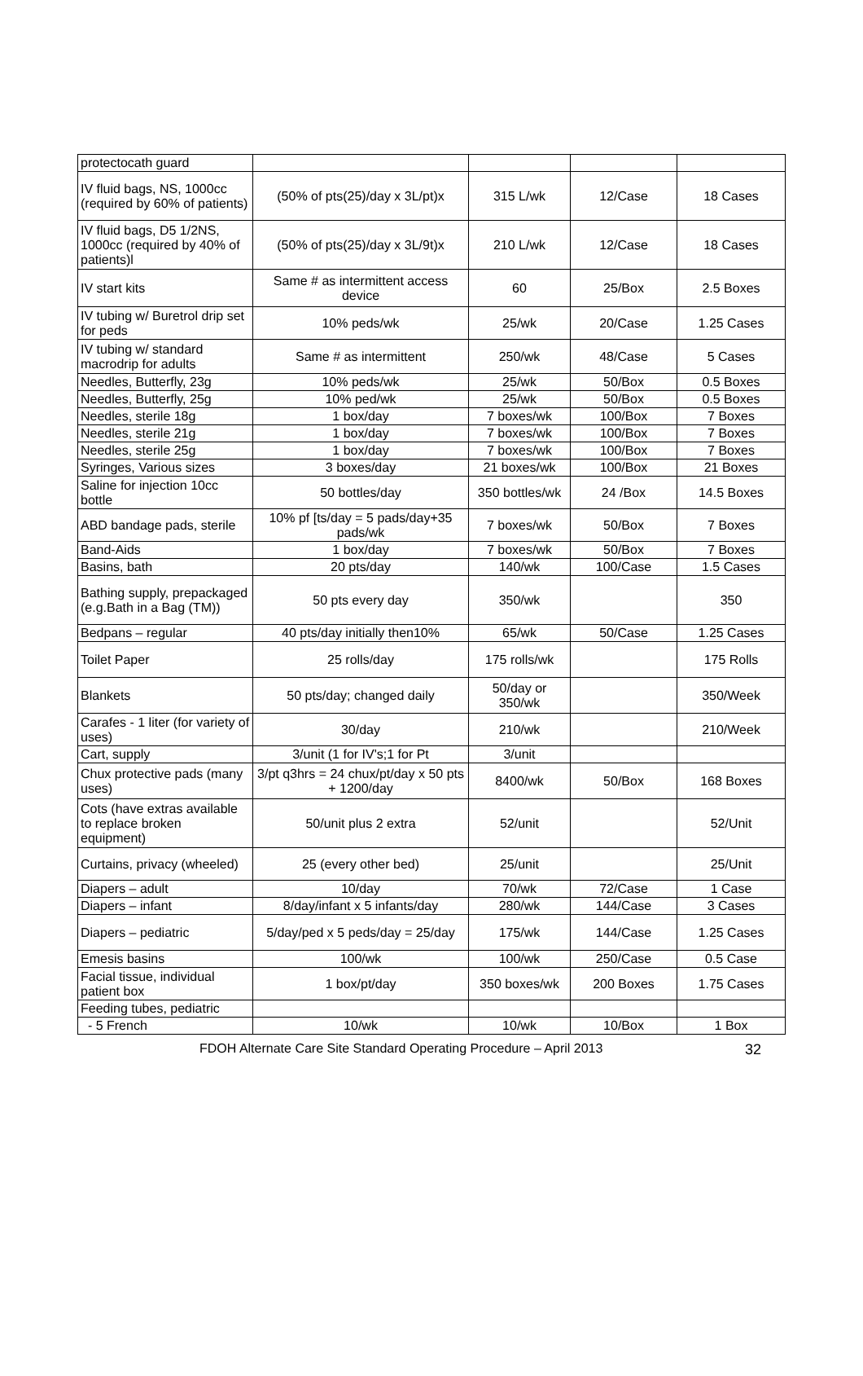| protectocath guard | | | | |
| IV fluid bags, NS, 1000cc (required by 60% of patients) | (50% of pts(25)/day x 3L/pt)x | 315 L/wk | 12/Case | 18 Cases |
| IV fluid bags, D5 1/2NS, 1000cc (required by 40% of patients)l | (50% of pts(25)/day x 3L/9t)x | 210 L/wk | 12/Case | 18 Cases |
| IV start kits | Same # as intermittent access device | 60 | 25/Box | 2.5 Boxes |
| IV tubing w/ Buretrol drip set for peds | 10% peds/wk | 25/wk | 20/Case | 1.25 Cases |
| IV tubing w/ standard macrodrip for adults | Same # as intermittent | 250/wk | 48/Case | 5 Cases |
| Needles, Butterfly, 23g | 10% peds/wk | 25/wk | 50/Box | 0.5 Boxes |
| Needles, Butterfly, 25g | 10% ped/wk | 25/wk | 50/Box | 0.5 Boxes |
| Needles, sterile 18g | 1 box/day | 7 boxes/wk | 100/Box | 7 Boxes |
| Needles, sterile 21g | 1 box/day | 7 boxes/wk | 100/Box | 7 Boxes |
| Needles, sterile 25g | 1 box/day | 7 boxes/wk | 100/Box | 7 Boxes |
| Syringes, Various sizes | 3 boxes/day | 21 boxes/wk | 100/Box | 21 Boxes |
| Saline for injection 10cc bottle | 50 bottles/day | 350 bottles/wk | 24 /Box | 14.5 Boxes |
| ABD bandage pads, sterile | 10% pf [ts/day = 5 pads/day+35 pads/wk | 7 boxes/wk | 50/Box | 7 Boxes |
| Band-Aids | 1 box/day | 7 boxes/wk | 50/Box | 7 Boxes |
| Basins, bath | 20 pts/day | 140/wk | 100/Case | 1.5 Cases |
| Bathing supply, prepackaged (e.g.Bath in a Bag (TM)) | 50 pts every day | 350/wk | | 350 |
| Bedpans – regular | 40 pts/day initially then10% | 65/wk | 50/Case | 1.25 Cases |
| Toilet Paper | 25 rolls/day | 175 rolls/wk | | 175 Rolls |
| Blankets | 50 pts/day; changed daily | 50/day or 350/wk | | 350/Week |
| Carafes - 1 liter (for variety of uses) | 30/day | 210/wk | | 210/Week |
| Cart, supply | 3/unit (1 for IV's;1 for Pt | 3/unit | | |
| Chux protective pads (many uses) | 3/pt q3hrs = 24 chux/pt/day x 50 pts + 1200/day | 8400/wk | 50/Box | 168 Boxes |
| Cots (have extras available to replace broken equipment) | 50/unit plus 2 extra | 52/unit | | 52/Unit |
| Curtains, privacy (wheeled) | 25 (every other bed) | 25/unit | | 25/Unit |
| Diapers – adult | 10/day | 70/wk | 72/Case | 1 Case |
| Diapers – infant | 8/day/infant x 5 infants/day | 280/wk | 144/Case | 3 Cases |
| Diapers – pediatric | 5/day/ped x 5 peds/day = 25/day | 175/wk | 144/Case | 1.25 Cases |
| Emesis basins | 100/wk | 100/wk | 250/Case | 0.5 Case |
| Facial tissue, individual patient box | 1 box/pt/day | 350 boxes/wk | 200 Boxes | 1.75 Cases |
| Feeding tubes, pediatric | | | | |
| - 5 French | 10/wk | 10/wk | 10/Box | 1 Box |
FDOH Alternate Care Site Standard Operating Procedure – April 2013 32